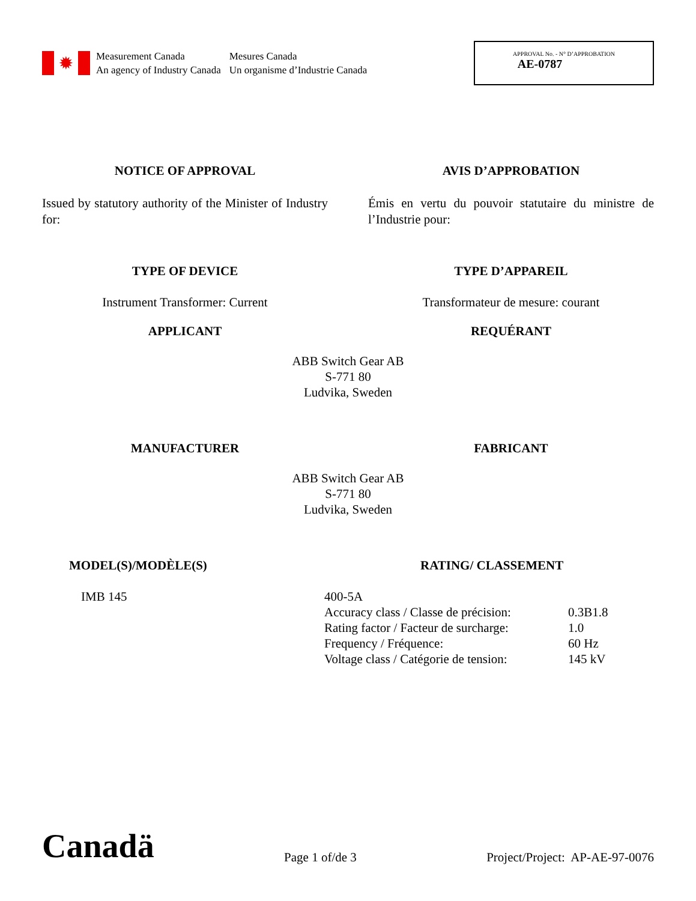✹
Measurement Canada
An agency of Industry Canada
Mesures Canada
Un organisme d’Industrie Canada
APPROVAL No. - N° D’APPROBATION
AE-0787
NOTICE OF APPROVAL AVIS D’APPROBATION
Issued by statutory authority of the Minister of Industry for:
Émis en vertu du pouvoir statutaire du ministre de l’Industrie pour:
TYPE OF DEVICE TYPE D’APPAREIL
Instrument Transformer: Current Transformateur de mesure: courant
APPLICANT REQUÉRANT
ABB Switch Gear AB
S-771 80
Ludvika, Sweden
MANUFACTURER FABRICANT
ABB Switch Gear AB
S-771 80
Ludvika, Sweden
MODEL(S)/MODÈLE(S) RATING/ CLASSEMENT
IMB 145
| 400-5A | |
| Accuracy class / Classe de précision: | 0.3B1.8 |
| Rating factor / Facteur de surcharge: | 1.0 |
| Frequency / Fréquence: | 60 Hz |
| Voltage class / Catégorie de tension: | 145 kV |
Canadä
Page 1 of/de 3
Project/Project: AP-AE-97-0076